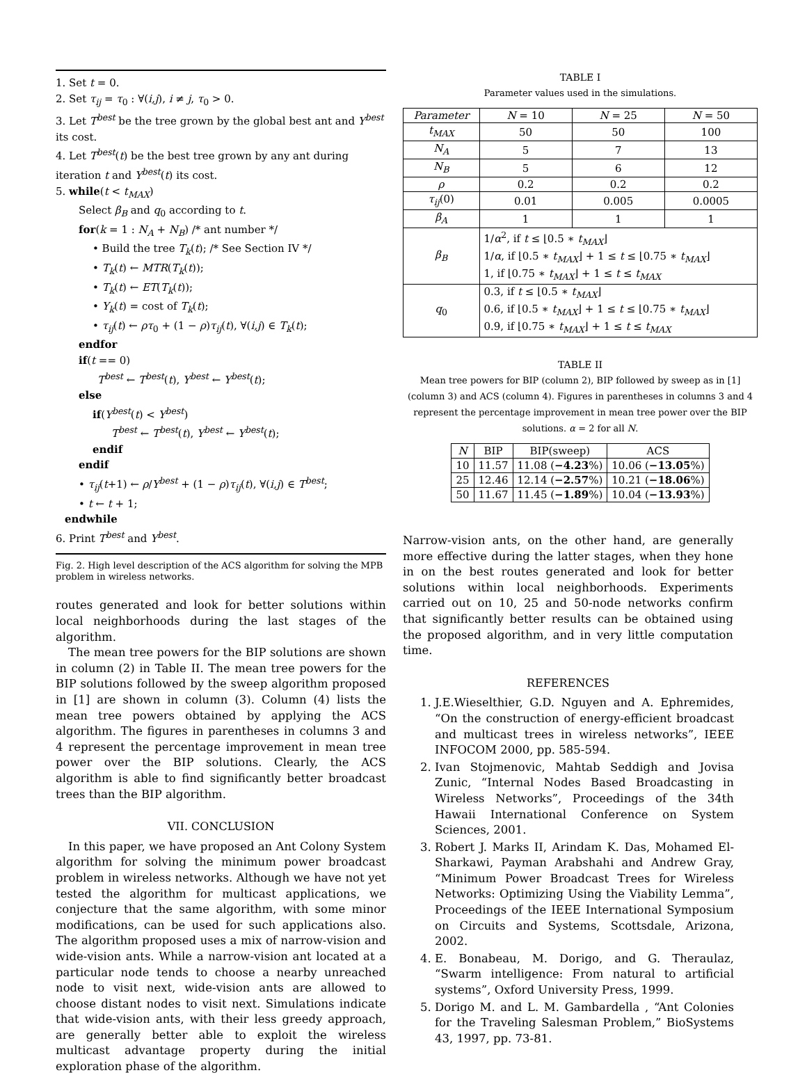1. Set t = 0.
2. Set τ<sub>ij</sub> = τ<sub>0</sub> : ∀(i,j), i ≠ j, τ<sub>0</sub> > 0.
3. Let T<sup>best</sup> be the tree grown by the global best ant and Y<sup>best</sup> its cost.
4. Let T<sup>best</sup>(t) be the best tree grown by any ant during iteration t and Y<sup>best</sup>(t) its cost.
5. while(t < t<sub>MAX</sub>)
Select β<sub>B</sub> and q<sub>0</sub> according to t.
for(k = 1 : N<sub>A</sub> + N<sub>B</sub>) /* ant number */
• Build the tree T<sub>k</sub>(t); /* See Section IV */
• T<sub>k</sub>(t) ← MTR(T<sub>k</sub>(t));
• T<sub>k</sub>(t) ← ET(T<sub>k</sub>(t));
• Y<sub>k</sub>(t) = cost of T<sub>k</sub>(t);
• τ<sub>ij</sub>(t) ← ρτ<sub>0</sub> + (1 − ρ)τ<sub>ij</sub>(t), ∀(i,j) ∈ T<sub>k</sub>(t);
endfor
if(t == 0)
T<sup>best</sup> ← T<sup>best</sup>(t), Y<sup>best</sup> ← Y<sup>best</sup>(t);
else
if(Y<sup>best</sup>(t) < Y<sup>best</sup>)
T<sup>best</sup> ← T<sup>best</sup>(t), Y<sup>best</sup> ← Y<sup>best</sup>(t);
endif
endif
• τ<sub>ij</sub>(t+1) ← ρ/Y<sup>best</sup> + (1 − ρ)τ<sub>ij</sub>(t), ∀(i,j) ∈ T<sup>best</sup>;
• t ← t + 1;
endwhile
6. Print T<sup>best</sup> and Y<sup>best</sup>.
Fig. 2. High level description of the ACS algorithm for solving the MPB problem in wireless networks.
routes generated and look for better solutions within local neighborhoods during the last stages of the algorithm.
The mean tree powers for the BIP solutions are shown in column (2) in Table II. The mean tree powers for the BIP solutions followed by the sweep algorithm proposed in [1] are shown in column (3). Column (4) lists the mean tree powers obtained by applying the ACS algorithm. The figures in parentheses in columns 3 and 4 represent the percentage improvement in mean tree power over the BIP solutions. Clearly, the ACS algorithm is able to find significantly better broadcast trees than the BIP algorithm.
VII. CONCLUSION
In this paper, we have proposed an Ant Colony System algorithm for solving the minimum power broadcast problem in wireless networks. Although we have not yet tested the algorithm for multicast applications, we conjecture that the same algorithm, with some minor modifications, can be used for such applications also. The algorithm proposed uses a mix of narrow-vision and wide-vision ants. While a narrow-vision ant located at a particular node tends to choose a nearby unreached node to visit next, wide-vision ants are allowed to choose distant nodes to visit next. Simulations indicate that wide-vision ants, with their less greedy approach, are generally better able to exploit the wireless multicast advantage property during the initial exploration phase of the algorithm.
TABLE I
Parameter values used in the simulations.
| Parameter | N = 10 | N = 25 | N = 50 |
| --- | --- | --- | --- |
| t<sub>MAX</sub> | 50 | 50 | 100 |
| N<sub>A</sub> | 5 | 7 | 13 |
| N<sub>B</sub> | 5 | 6 | 12 |
| ρ | 0.2 | 0.2 | 0.2 |
| τ<sub>ij</sub> (0) | 0.01 | 0.005 | 0.0005 |
| β<sub>A</sub> | 1 | 1 | 1 |
| β<sub>B</sub> | 1/ α<sup>2</sup>, if t ≤ ⌊0.5 ∗ t<sub>MAX</sub> ⌋ 1/ α , if ⌊0.5 ∗ t<sub>MAX</sub> ⌋ + 1 ≤ t ≤ ⌊0.75 ∗ t<sub>MAX</sub> ⌋ 1, if ⌊0.75 ∗ t<sub>MAX</sub> ⌋ + 1 ≤ t ≤ t<sub>MAX</sub> | | |
| q<sub>0</sub> | 0.3, if t ≤ ⌊0.5 ∗ t<sub>MAX</sub> ⌋ 0.6, if ⌊0.5 ∗ t<sub>MAX</sub> ⌋ + 1 ≤ t ≤ ⌊0.75 ∗ t<sub>MAX</sub> ⌋ 0.9, if ⌊0.75 ∗ t<sub>MAX</sub> ⌋ + 1 ≤ t ≤ t<sub>MAX</sub> | | |
TABLE II
Mean tree powers for BIP (column 2), BIP followed by sweep as in [1] (column 3) and ACS (column 4). Figures in parentheses in columns 3 and 4 represent the percentage improvement in mean tree power over the BIP solutions. α = 2 for all N.
| N | BIP | BIP(sweep) | ACS |
| --- | --- | --- | --- |
| 10 | 11.57 | 11.08 ( −4.23 %) | 10.06 ( −13.05 %) |
| 25 | 12.46 | 12.14 ( −2.57 %) | 10.21 ( −18.06 %) |
| 50 | 11.67 | 11.45 ( −1.89 %) | 10.04 ( −13.93 %) |
Narrow-vision ants, on the other hand, are generally more effective during the latter stages, when they hone in on the best routes generated and look for better solutions within local neighborhoods. Experiments carried out on 10, 25 and 50-node networks confirm that significantly better results can be obtained using the proposed algorithm, and in very little computation time.
REFERENCES
1. J.E.Wieselthier, G.D. Nguyen and A. Ephremides, “On the construction of energy-efficient broadcast and multicast trees in wireless networks”, IEEE INFOCOM 2000, pp. 585-594.
2. Ivan Stojmenovic, Mahtab Seddigh and Jovisa Zunic, “Internal Nodes Based Broadcasting in Wireless Networks”, Proceedings of the 34th Hawaii International Conference on System Sciences, 2001.
3. Robert J. Marks II, Arindam K. Das, Mohamed El-Sharkawi, Payman Arabshahi and Andrew Gray, “Minimum Power Broadcast Trees for Wireless Networks: Optimizing Using the Viability Lemma”, Proceedings of the IEEE International Symposium on Circuits and Systems, Scottsdale, Arizona, 2002.
4. E. Bonabeau, M. Dorigo, and G. Theraulaz, “Swarm intelligence: From natural to artificial systems”, Oxford University Press, 1999.
5. Dorigo M. and L. M. Gambardella , “Ant Colonies for the Traveling Salesman Problem,” BioSystems 43, 1997, pp. 73-81.